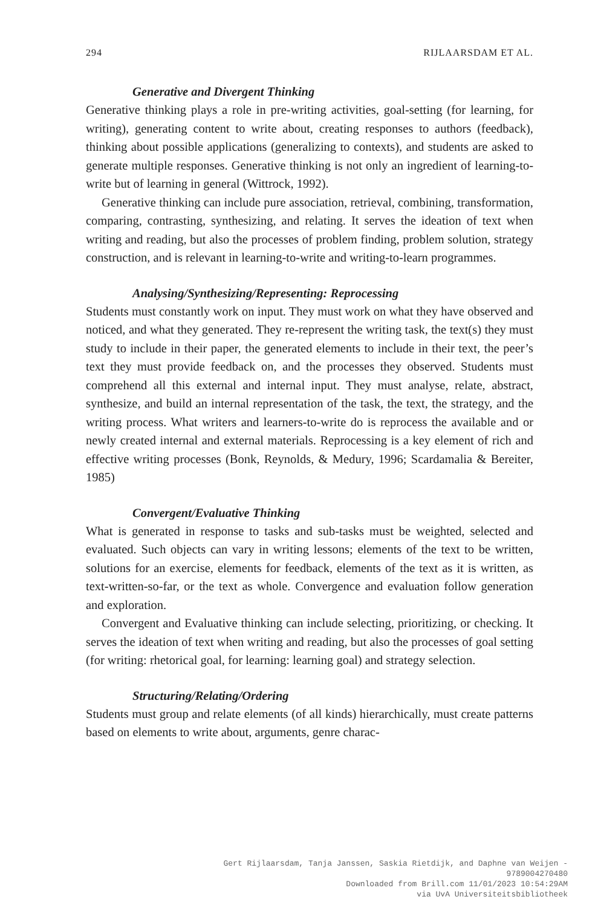294 RIJLAARSDAM ET AL.
Generative and Divergent Thinking
Generative thinking plays a role in pre-writing activities, goal-setting (for learning, for writing), generating content to write about, creating responses to authors (feedback), thinking about possible applications (generalizing to contexts), and students are asked to generate multiple responses. Generative thinking is not only an ingredient of learning-to-write but of learning in general (Wittrock, 1992).
Generative thinking can include pure association, retrieval, combining, transformation, comparing, contrasting, synthesizing, and relating. It serves the ideation of text when writing and reading, but also the processes of problem finding, problem solution, strategy construction, and is relevant in learning-to-write and writing-to-learn programmes.
Analysing/Synthesizing/Representing: Reprocessing
Students must constantly work on input. They must work on what they have observed and noticed, and what they generated. They re-represent the writing task, the text(s) they must study to include in their paper, the generated elements to include in their text, the peer’s text they must provide feedback on, and the processes they observed. Students must comprehend all this external and internal input. They must analyse, relate, abstract, synthesize, and build an internal representation of the task, the text, the strategy, and the writing process. What writers and learners-to-write do is reprocess the available and or newly created internal and external materials. Reprocessing is a key element of rich and effective writing processes (Bonk, Reynolds, & Medury, 1996; Scardamalia & Bereiter, 1985)
Convergent/Evaluative Thinking
What is generated in response to tasks and sub-tasks must be weighted, selected and evaluated. Such objects can vary in writing lessons; elements of the text to be written, solutions for an exercise, elements for feedback, elements of the text as it is written, as text-written-so-far, or the text as whole. Convergence and evaluation follow generation and exploration.
Convergent and Evaluative thinking can include selecting, prioritizing, or checking. It serves the ideation of text when writing and reading, but also the processes of goal setting (for writing: rhetorical goal, for learning: learning goal) and strategy selection.
Structuring/Relating/Ordering
Students must group and relate elements (of all kinds) hierarchically, must create patterns based on elements to write about, arguments, genre charac-
Gert Rijlaarsdam, Tanja Janssen, Saskia Rietdijk, and Daphne van Weijen -
9789004270480
Downloaded from Brill.com 11/01/2023 10:54:29AM
via UvA Universiteitsbibliotheek